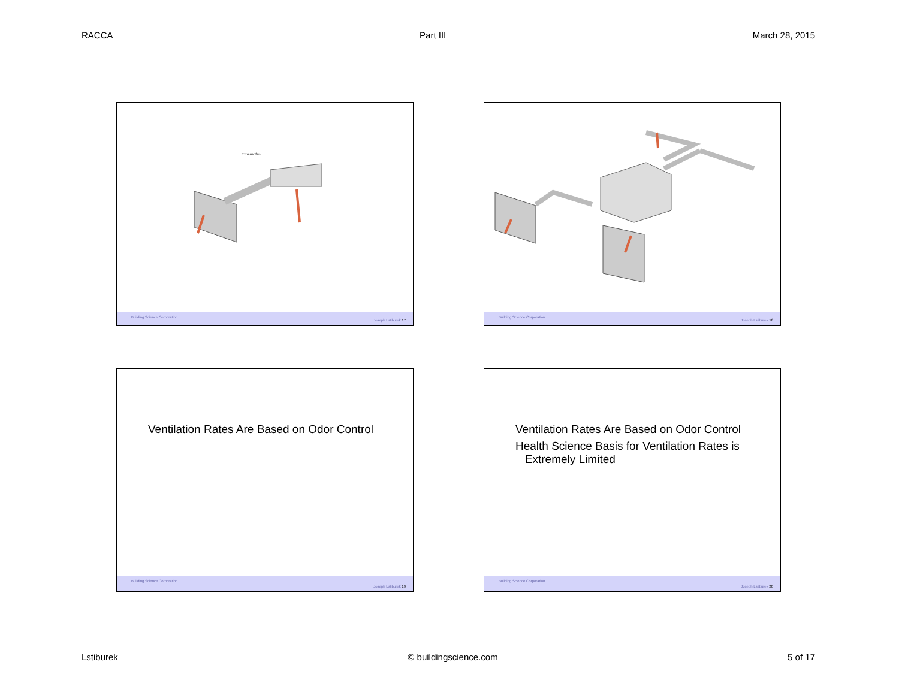RACCA Part III March 28, 2015
Exhaust fan
Building Science Corporation
Joseph Lstiburek 17
Building Science Corporation
Joseph Lstiburek 18
Ventilation Rates Are Based on Odor Control
Building Science Corporation
Joseph Lstiburek 19
Ventilation Rates Are Based on Odor Control
Health Science Basis for Ventilation Rates is
Extremely Limited
Building Science Corporation
Joseph Lstiburek 20
Lstiburek © buildingscience.com 5 of 17